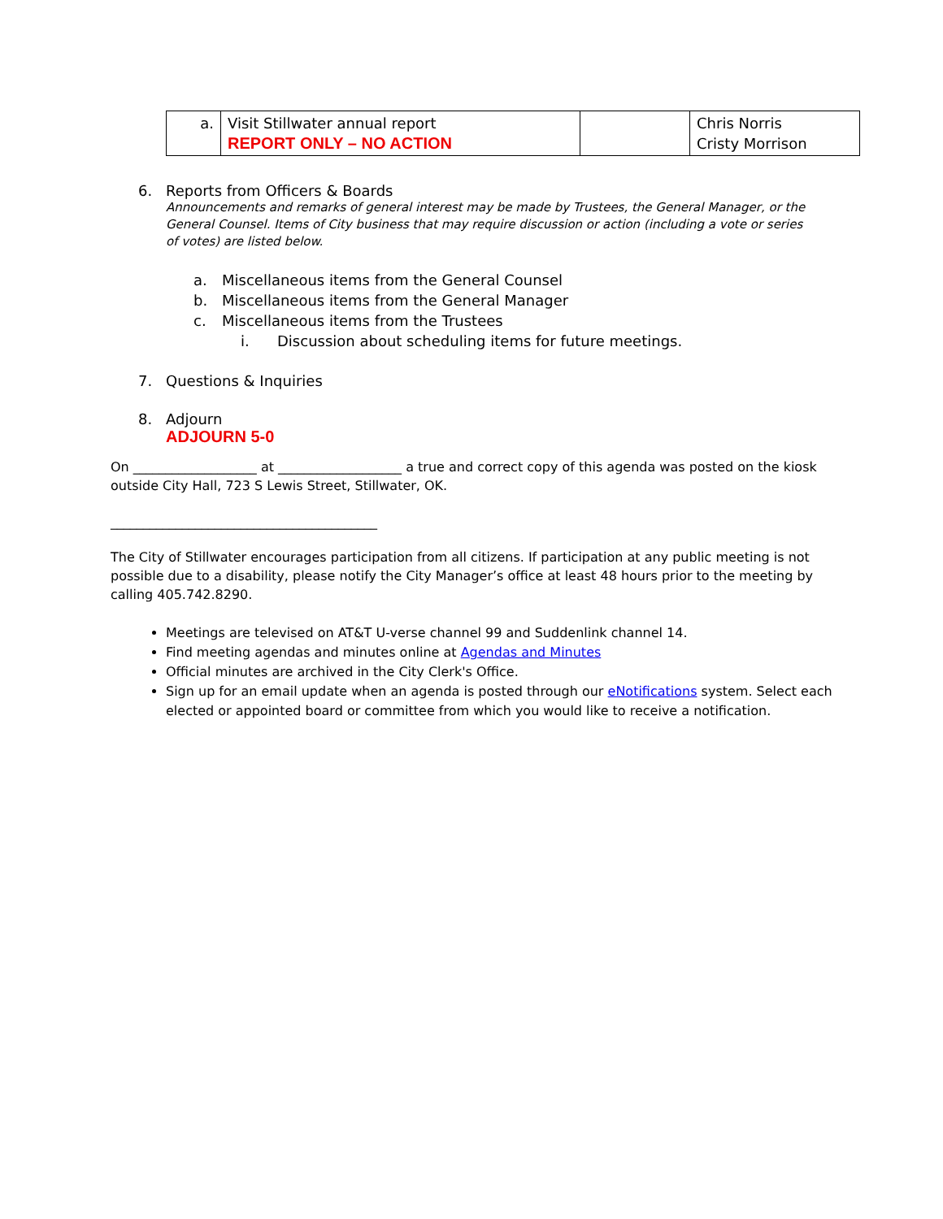| a. | Visit Stillwater annual report REPORT ONLY – NO ACTION | | Chris Norris Cristy Morrison |
6. Reports from Officers & Boards
Announcements and remarks of general interest may be made by Trustees, the General Manager, or the General Counsel. Items of City business that may require discussion or action (including a vote or series of votes) are listed below.
a. Miscellaneous items from the General Counsel
b. Miscellaneous items from the General Manager
c. Miscellaneous items from the Trustees
i. Discussion about scheduling items for future meetings.
7. Questions & Inquiries
8. Adjourn
ADJOURN 5-0
On ___________________ at ___________________ a true and correct copy of this agenda was posted on the kiosk outside City Hall, 723 S Lewis Street, Stillwater, OK.
_________________________________________
The City of Stillwater encourages participation from all citizens. If participation at any public meeting is not possible due to a disability, please notify the City Manager’s office at least 48 hours prior to the meeting by calling 405.742.8290.
Meetings are televised on AT&T U-verse channel 99 and Suddenlink channel 14.
Find meeting agendas and minutes online at Agendas and Minutes
Official minutes are archived in the City Clerk's Office.
Sign up for an email update when an agenda is posted through our eNotifications system. Select each elected or appointed board or committee from which you would like to receive a notification.